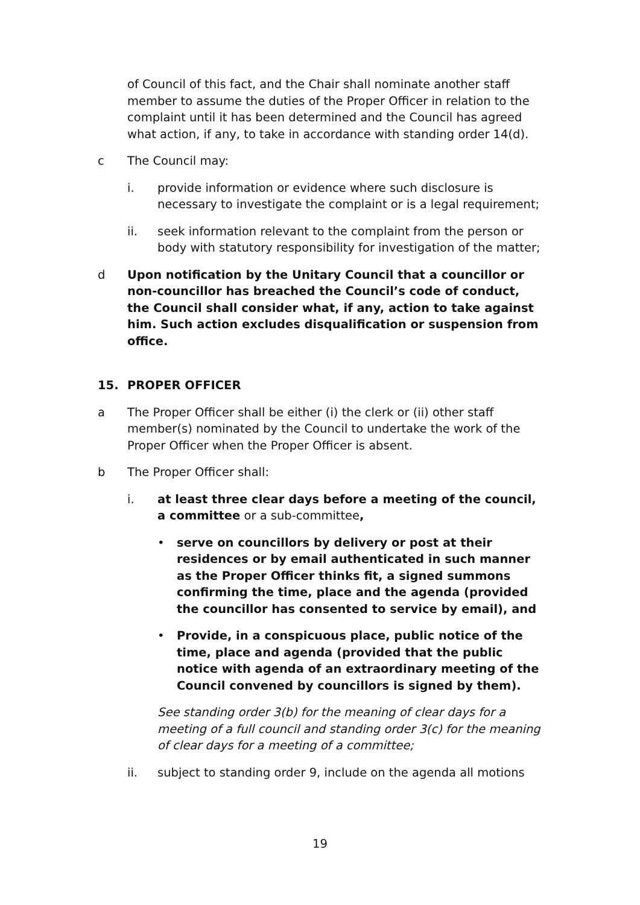of Council of this fact, and the Chair shall nominate another staff member to assume the duties of the Proper Officer in relation to the complaint until it has been determined and the Council has agreed what action, if any, to take in accordance with standing order 14(d).
c The Council may:
i. provide information or evidence where such disclosure is necessary to investigate the complaint or is a legal requirement;
ii. seek information relevant to the complaint from the person or body with statutory responsibility for investigation of the matter;
d Upon notification by the Unitary Council that a councillor or non-councillor has breached the Council’s code of conduct, the Council shall consider what, if any, action to take against him. Such action excludes disqualification or suspension from office.
15. PROPER OFFICER
a The Proper Officer shall be either (i) the clerk or (ii) other staff member(s) nominated by the Council to undertake the work of the Proper Officer when the Proper Officer is absent.
b The Proper Officer shall:
i. at least three clear days before a meeting of the council, a committee or a sub-committee,
• serve on councillors by delivery or post at their residences or by email authenticated in such manner as the Proper Officer thinks fit, a signed summons confirming the time, place and the agenda (provided the councillor has consented to service by email), and
• Provide, in a conspicuous place, public notice of the time, place and agenda (provided that the public notice with agenda of an extraordinary meeting of the Council convened by councillors is signed by them).
See standing order 3(b) for the meaning of clear days for a meeting of a full council and standing order 3(c) for the meaning of clear days for a meeting of a committee;
ii. subject to standing order 9, include on the agenda all motions
19